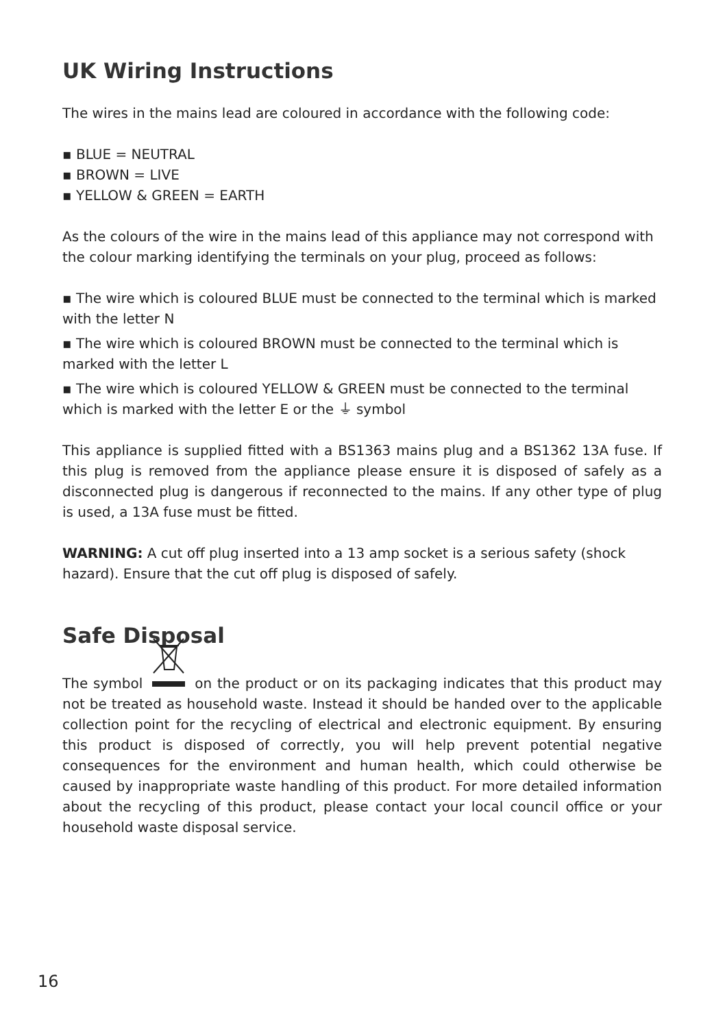UK Wiring Instructions
The wires in the mains lead are coloured in accordance with the following code:
▪ BLUE = NEUTRAL
▪ BROWN = LIVE
▪ YELLOW & GREEN = EARTH
As the colours of the wire in the mains lead of this appliance may not correspond with the colour marking identifying the terminals on your plug, proceed as follows:
▪ The wire which is coloured BLUE must be connected to the terminal which is marked with the letter N
▪ The wire which is coloured BROWN must be connected to the terminal which is marked with the letter L
▪ The wire which is coloured YELLOW & GREEN must be connected to the terminal which is marked with the letter E or the ⏚ symbol
This appliance is supplied fitted with a BS1363 mains plug and a BS1362 13A fuse. If this plug is removed from the appliance please ensure it is disposed of safely as a disconnected plug is dangerous if reconnected to the mains. If any other type of plug is used, a 13A fuse must be fitted.
WARNING: A cut off plug inserted into a 13 amp socket is a serious safety (shock hazard). Ensure that the cut off plug is disposed of safely.
Safe Disposal
The symbol on the product or on its packaging indicates that this product may not be treated as household waste. Instead it should be handed over to the applicable collection point for the recycling of electrical and electronic equipment. By ensuring this product is disposed of correctly, you will help prevent potential negative consequences for the environment and human health, which could otherwise be caused by inappropriate waste handling of this product. For more detailed information about the recycling of this product, please contact your local council office or your household waste disposal service.
16